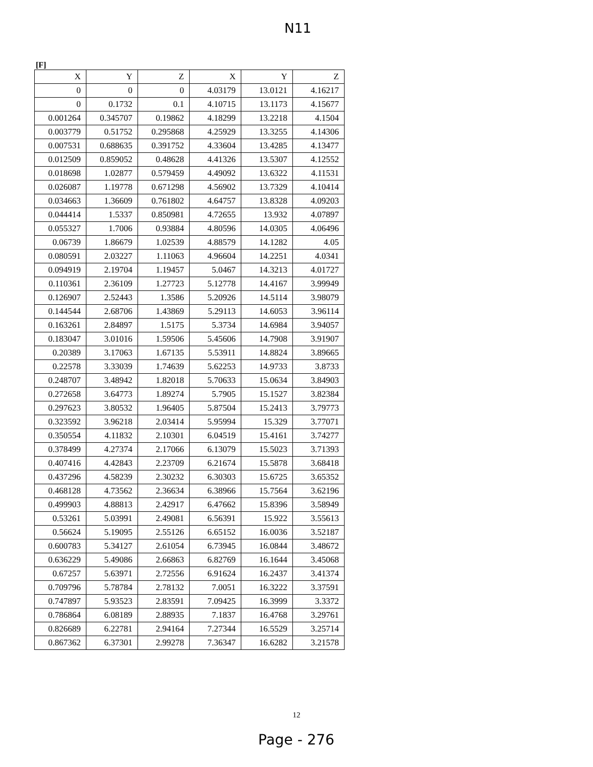N11
[F]
| X | Y | Z | X | Y | Z |
| --- | --- | --- | --- | --- | --- |
| 0 | 0 | 0 | 4.03179 | 13.0121 | 4.16217 |
| 0 | 0.1732 | 0.1 | 4.10715 | 13.1173 | 4.15677 |
| 0.001264 | 0.345707 | 0.19862 | 4.18299 | 13.2218 | 4.1504 |
| 0.003779 | 0.51752 | 0.295868 | 4.25929 | 13.3255 | 4.14306 |
| 0.007531 | 0.688635 | 0.391752 | 4.33604 | 13.4285 | 4.13477 |
| 0.012509 | 0.859052 | 0.48628 | 4.41326 | 13.5307 | 4.12552 |
| 0.018698 | 1.02877 | 0.579459 | 4.49092 | 13.6322 | 4.11531 |
| 0.026087 | 1.19778 | 0.671298 | 4.56902 | 13.7329 | 4.10414 |
| 0.034663 | 1.36609 | 0.761802 | 4.64757 | 13.8328 | 4.09203 |
| 0.044414 | 1.5337 | 0.850981 | 4.72655 | 13.932 | 4.07897 |
| 0.055327 | 1.7006 | 0.93884 | 4.80596 | 14.0305 | 4.06496 |
| 0.06739 | 1.86679 | 1.02539 | 4.88579 | 14.1282 | 4.05 |
| 0.080591 | 2.03227 | 1.11063 | 4.96604 | 14.2251 | 4.0341 |
| 0.094919 | 2.19704 | 1.19457 | 5.0467 | 14.3213 | 4.01727 |
| 0.110361 | 2.36109 | 1.27723 | 5.12778 | 14.4167 | 3.99949 |
| 0.126907 | 2.52443 | 1.3586 | 5.20926 | 14.5114 | 3.98079 |
| 0.144544 | 2.68706 | 1.43869 | 5.29113 | 14.6053 | 3.96114 |
| 0.163261 | 2.84897 | 1.5175 | 5.3734 | 14.6984 | 3.94057 |
| 0.183047 | 3.01016 | 1.59506 | 5.45606 | 14.7908 | 3.91907 |
| 0.20389 | 3.17063 | 1.67135 | 5.53911 | 14.8824 | 3.89665 |
| 0.22578 | 3.33039 | 1.74639 | 5.62253 | 14.9733 | 3.8733 |
| 0.248707 | 3.48942 | 1.82018 | 5.70633 | 15.0634 | 3.84903 |
| 0.272658 | 3.64773 | 1.89274 | 5.7905 | 15.1527 | 3.82384 |
| 0.297623 | 3.80532 | 1.96405 | 5.87504 | 15.2413 | 3.79773 |
| 0.323592 | 3.96218 | 2.03414 | 5.95994 | 15.329 | 3.77071 |
| 0.350554 | 4.11832 | 2.10301 | 6.04519 | 15.4161 | 3.74277 |
| 0.378499 | 4.27374 | 2.17066 | 6.13079 | 15.5023 | 3.71393 |
| 0.407416 | 4.42843 | 2.23709 | 6.21674 | 15.5878 | 3.68418 |
| 0.437296 | 4.58239 | 2.30232 | 6.30303 | 15.6725 | 3.65352 |
| 0.468128 | 4.73562 | 2.36634 | 6.38966 | 15.7564 | 3.62196 |
| 0.499903 | 4.88813 | 2.42917 | 6.47662 | 15.8396 | 3.58949 |
| 0.53261 | 5.03991 | 2.49081 | 6.56391 | 15.922 | 3.55613 |
| 0.56624 | 5.19095 | 2.55126 | 6.65152 | 16.0036 | 3.52187 |
| 0.600783 | 5.34127 | 2.61054 | 6.73945 | 16.0844 | 3.48672 |
| 0.636229 | 5.49086 | 2.66863 | 6.82769 | 16.1644 | 3.45068 |
| 0.67257 | 5.63971 | 2.72556 | 6.91624 | 16.2437 | 3.41374 |
| 0.709796 | 5.78784 | 2.78132 | 7.0051 | 16.3222 | 3.37591 |
| 0.747897 | 5.93523 | 2.83591 | 7.09425 | 16.3999 | 3.3372 |
| 0.786864 | 6.08189 | 2.88935 | 7.1837 | 16.4768 | 3.29761 |
| 0.826689 | 6.22781 | 2.94164 | 7.27344 | 16.5529 | 3.25714 |
| 0.867362 | 6.37301 | 2.99278 | 7.36347 | 16.6282 | 3.21578 |
12
Page - 276